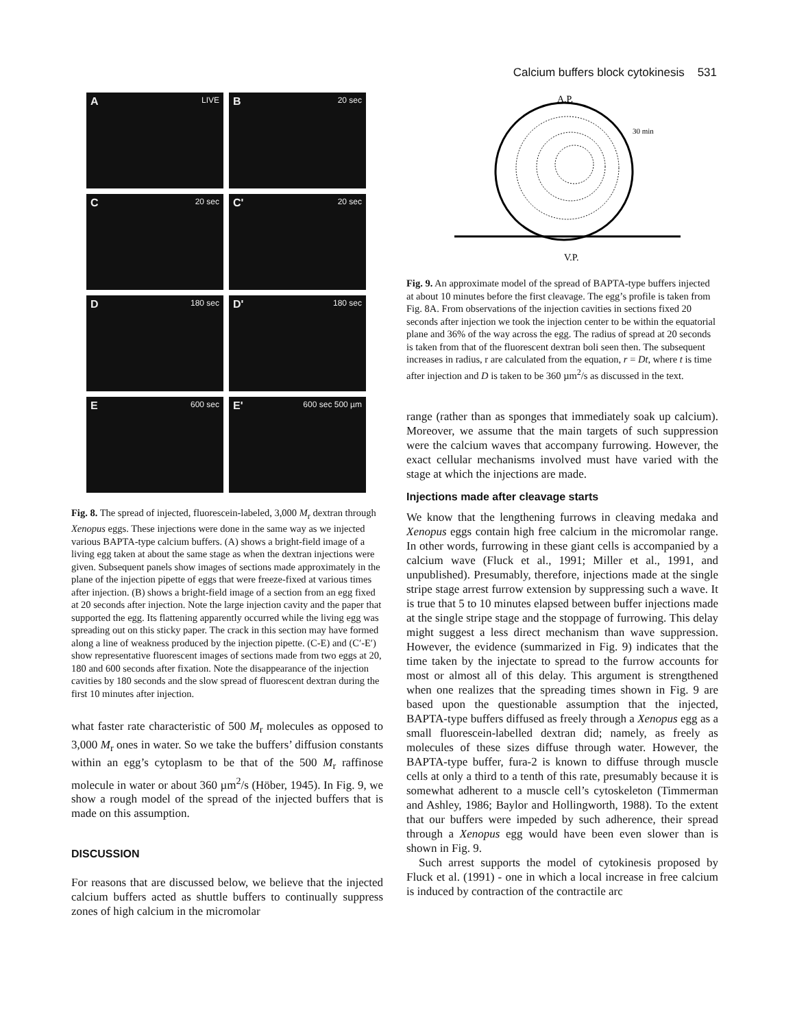Calcium buffers block cytokinesis 531
A LIVE
B 20 sec
C 20 sec
C' 20 sec
D 180 sec
D' 180 sec
E 600 sec
E' 600 sec 500 µm
Fig. 8. The spread of injected, fluorescein-labeled, 3,000 M<sub>r</sub> dextran through Xenopus eggs. These injections were done in the same way as we injected various BAPTA-type calcium buffers. (A) shows a bright-field image of a living egg taken at about the same stage as when the dextran injections were given. Subsequent panels show images of sections made approximately in the plane of the injection pipette of eggs that were freeze-fixed at various times after injection. (B) shows a bright-field image of a section from an egg fixed at 20 seconds after injection. Note the large injection cavity and the paper that supported the egg. Its flattening apparently occurred while the living egg was spreading out on this sticky paper. The crack in this section may have formed along a line of weakness produced by the injection pipette. (C-E) and (C′-E′) show representative fluorescent images of sections made from two eggs at 20, 180 and 600 seconds after fixation. Note the disappearance of the injection cavities by 180 seconds and the slow spread of fluorescent dextran during the first 10 minutes after injection.
what faster rate characteristic of 500 M<sub>r</sub> molecules as opposed to 3,000 M<sub>r</sub> ones in water. So we take the buffers’ diffusion constants within an egg’s cytoplasm to be that of the 500 M<sub>r</sub> raffinose molecule in water or about 360 µm<sup>2</sup>/s (Höber, 1945). In Fig. 9, we show a rough model of the spread of the injected buffers that is made on this assumption.
DISCUSSION
For reasons that are discussed below, we believe that the injected calcium buffers acted as shuttle buffers to continually suppress zones of high calcium in the micromolar
A.P.
30 min
V.P.
Fig. 9. An approximate model of the spread of BAPTA-type buffers injected at about 10 minutes before the first cleavage. The egg’s profile is taken from Fig. 8A. From observations of the injection cavities in sections fixed 20 seconds after injection we took the injection center to be within the equatorial plane and 36% of the way across the egg. The radius of spread at 20 seconds is taken from that of the fluorescent dextran boli seen then. The subsequent increases in radius, r are calculated from the equation, r = Dt, where t is time after injection and D is taken to be 360 µm<sup>2</sup>/s as discussed in the text.
range (rather than as sponges that immediately soak up calcium). Moreover, we assume that the main targets of such suppression were the calcium waves that accompany furrowing. However, the exact cellular mechanisms involved must have varied with the stage at which the injections are made.
Injections made after cleavage starts
We know that the lengthening furrows in cleaving medaka and Xenopus eggs contain high free calcium in the micromolar range. In other words, furrowing in these giant cells is accompanied by a calcium wave (Fluck et al., 1991; Miller et al., 1991, and unpublished). Presumably, therefore, injections made at the single stripe stage arrest furrow extension by suppressing such a wave. It is true that 5 to 10 minutes elapsed between buffer injections made at the single stripe stage and the stoppage of furrowing. This delay might suggest a less direct mechanism than wave suppression. However, the evidence (summarized in Fig. 9) indicates that the time taken by the injectate to spread to the furrow accounts for most or almost all of this delay. This argument is strengthened when one realizes that the spreading times shown in Fig. 9 are based upon the questionable assumption that the injected, BAPTA-type buffers diffused as freely through a Xenopus egg as a small fluorescein-labelled dextran did; namely, as freely as molecules of these sizes diffuse through water. However, the BAPTA-type buffer, fura-2 is known to diffuse through muscle cells at only a third to a tenth of this rate, presumably because it is somewhat adherent to a muscle cell’s cytoskeleton (Timmerman and Ashley, 1986; Baylor and Hollingworth, 1988). To the extent that our buffers were impeded by such adherence, their spread through a Xenopus egg would have been even slower than is shown in Fig. 9.
Such arrest supports the model of cytokinesis proposed by Fluck et al. (1991) - one in which a local increase in free calcium is induced by contraction of the contractile arc